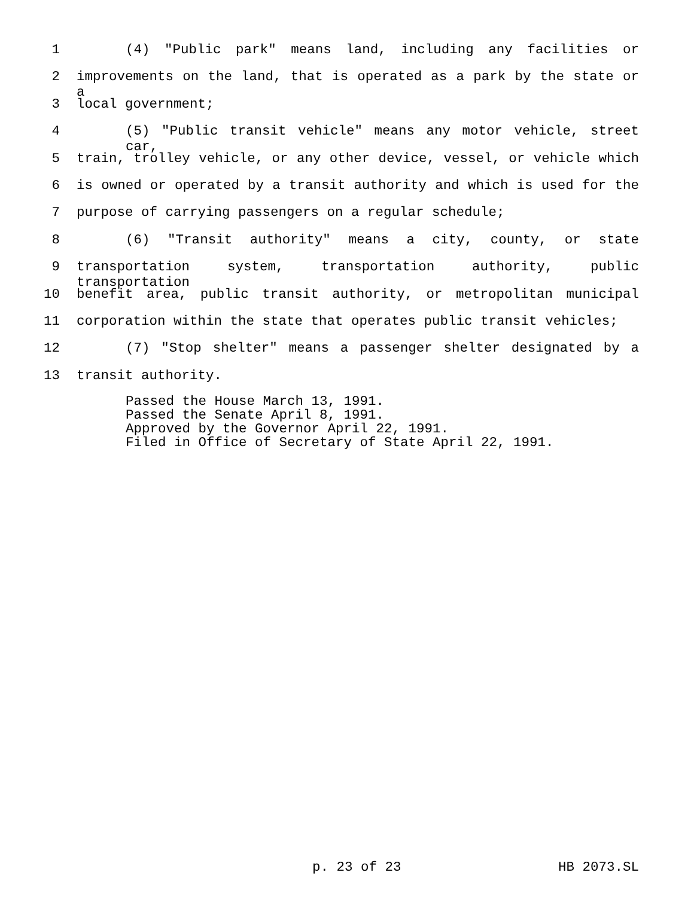1 (4) "Public park" means land, including any facilities or
2 improvements on the land, that is operated as a park by the state or a
3 local government;
4 (5) "Public transit vehicle" means any motor vehicle, street car,
5 train, trolley vehicle, or any other device, vessel, or vehicle which
6 is owned or operated by a transit authority and which is used for the
7 purpose of carrying passengers on a regular schedule;
8 (6) "Transit authority" means a city, county, or state
9 transportation system, transportation authority, public transportation
10 benefit area, public transit authority, or metropolitan municipal
11 corporation within the state that operates public transit vehicles;
12 (7) "Stop shelter" means a passenger shelter designated by a
13 transit authority.
Passed the House March 13, 1991. Passed the Senate April 8, 1991. Approved by the Governor April 22, 1991. Filed in Office of Secretary of State April 22, 1991.
p. 23 of 23 HB 2073.SL